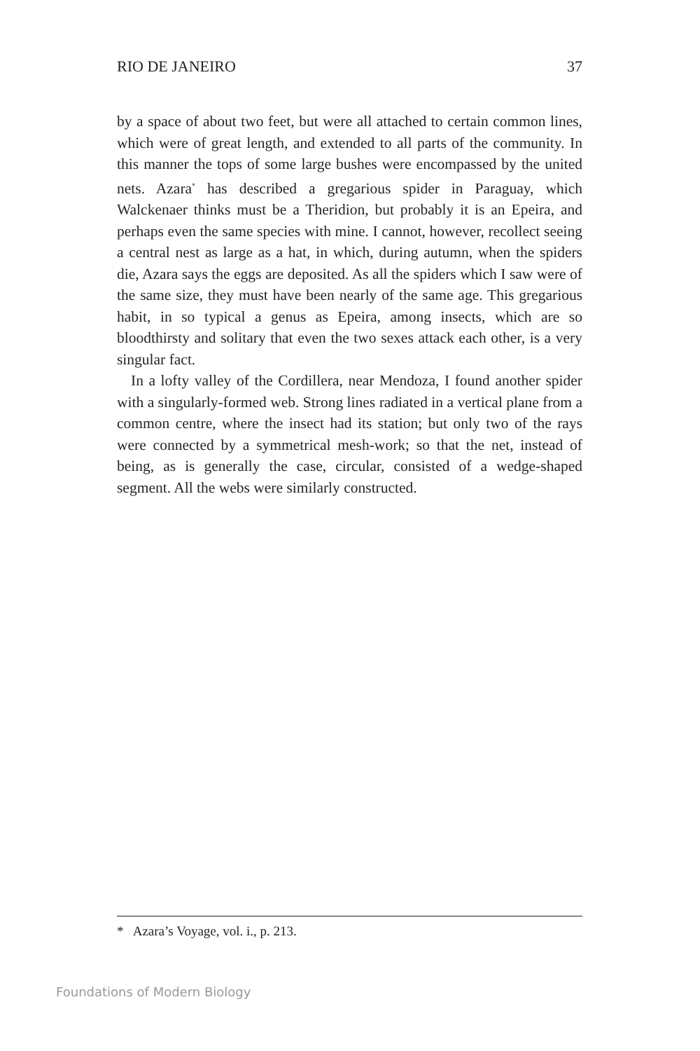RIO DE JANEIRO 37
by a space of about two feet, but were all attached to certain common lines, which were of great length, and extended to all parts of the community. In this manner the tops of some large bushes were encompassed by the united nets. Azara<sup>*</sup> has described a gregarious spider in Paraguay, which Walckenaer thinks must be a Theridion, but probably it is an Epeira, and perhaps even the same species with mine. I cannot, however, recollect seeing a central nest as large as a hat, in which, during autumn, when the spiders die, Azara says the eggs are deposited. As all the spiders which I saw were of the same size, they must have been nearly of the same age. This gregarious habit, in so typical a genus as Epeira, among insects, which are so bloodthirsty and solitary that even the two sexes attack each other, is a very singular fact.
In a lofty valley of the Cordillera, near Mendoza, I found another spider with a singularly-formed web. Strong lines radiated in a vertical plane from a common centre, where the insect had its station; but only two of the rays were connected by a symmetrical mesh-work; so that the net, instead of being, as is generally the case, circular, consisted of a wedge-shaped segment. All the webs were similarly constructed.
* Azara’s Voyage, vol. i., p. 213.
Foundations of Modern Biology